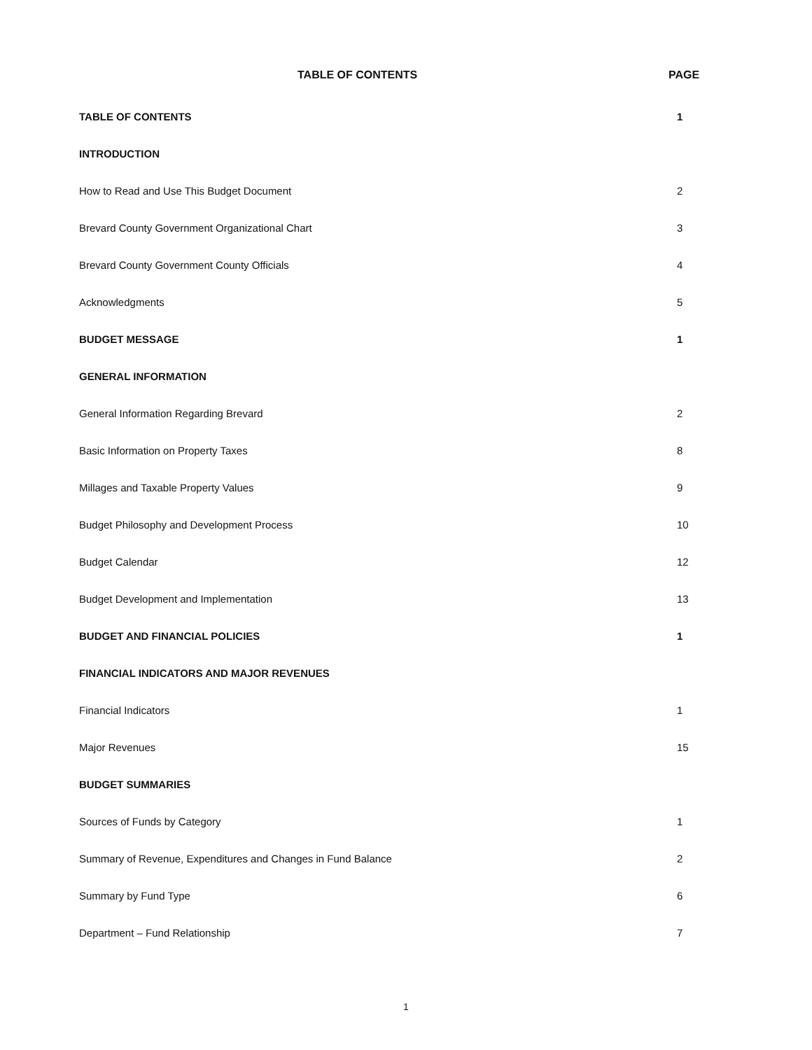TABLE OF CONTENTS PAGE
TABLE OF CONTENTS 1
INTRODUCTION
How to Read and Use This Budget Document 2
Brevard County Government Organizational Chart 3
Brevard County Government County Officials 4
Acknowledgments 5
BUDGET MESSAGE 1
GENERAL INFORMATION
General Information Regarding Brevard 2
Basic Information on Property Taxes 8
Millages and Taxable Property Values 9
Budget Philosophy and Development Process 10
Budget Calendar 12
Budget Development and Implementation 13
BUDGET AND FINANCIAL POLICIES 1
FINANCIAL INDICATORS AND MAJOR REVENUES
Financial Indicators 1
Major Revenues 15
BUDGET SUMMARIES
Sources of Funds by Category 1
Summary of Revenue, Expenditures and Changes in Fund Balance 2
Summary by Fund Type 6
Department – Fund Relationship 7
1